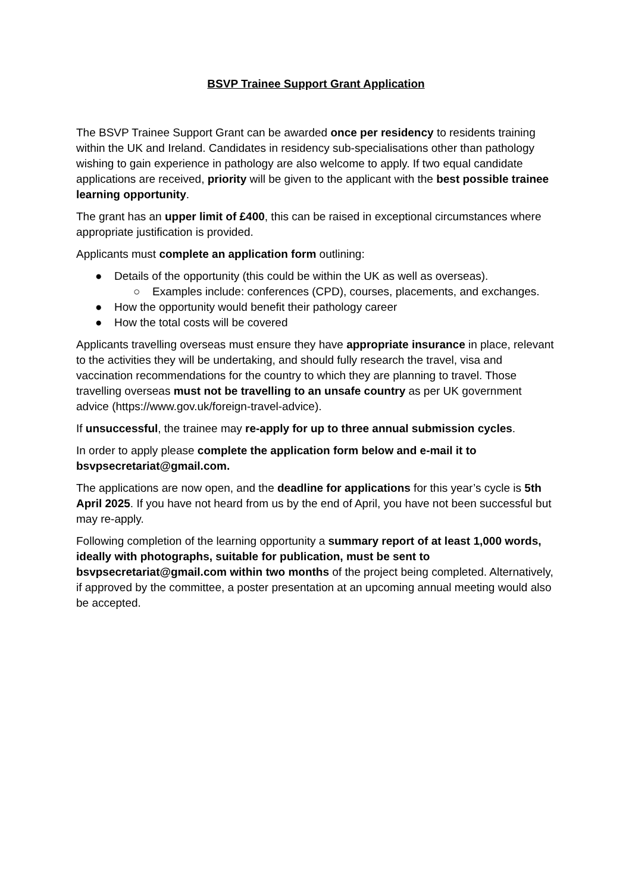BSVP Trainee Support Grant Application
The BSVP Trainee Support Grant can be awarded once per residency to residents training within the UK and Ireland. Candidates in residency sub-specialisations other than pathology wishing to gain experience in pathology are also welcome to apply. If two equal candidate applications are received, priority will be given to the applicant with the best possible trainee learning opportunity.
The grant has an upper limit of £400, this can be raised in exceptional circumstances where appropriate justification is provided.
Applicants must complete an application form outlining:
● Details of the opportunity (this could be within the UK as well as overseas).
○ Examples include: conferences (CPD), courses, placements, and exchanges.
● How the opportunity would benefit their pathology career
● How the total costs will be covered
Applicants travelling overseas must ensure they have appropriate insurance in place, relevant to the activities they will be undertaking, and should fully research the travel, visa and vaccination recommendations for the country to which they are planning to travel. Those travelling overseas must not be travelling to an unsafe country as per UK government advice (https://www.gov.uk/foreign-travel-advice).
If unsuccessful, the trainee may re-apply for up to three annual submission cycles.
In order to apply please complete the application form below and e-mail it to bsvpsecretariat@gmail.com.
The applications are now open, and the deadline for applications for this year’s cycle is 5th April 2025. If you have not heard from us by the end of April, you have not been successful but may re-apply.
Following completion of the learning opportunity a summary report of at least 1,000 words, ideally with photographs, suitable for publication, must be sent to bsvpsecretariat@gmail.com within two months of the project being completed. Alternatively, if approved by the committee, a poster presentation at an upcoming annual meeting would also be accepted.